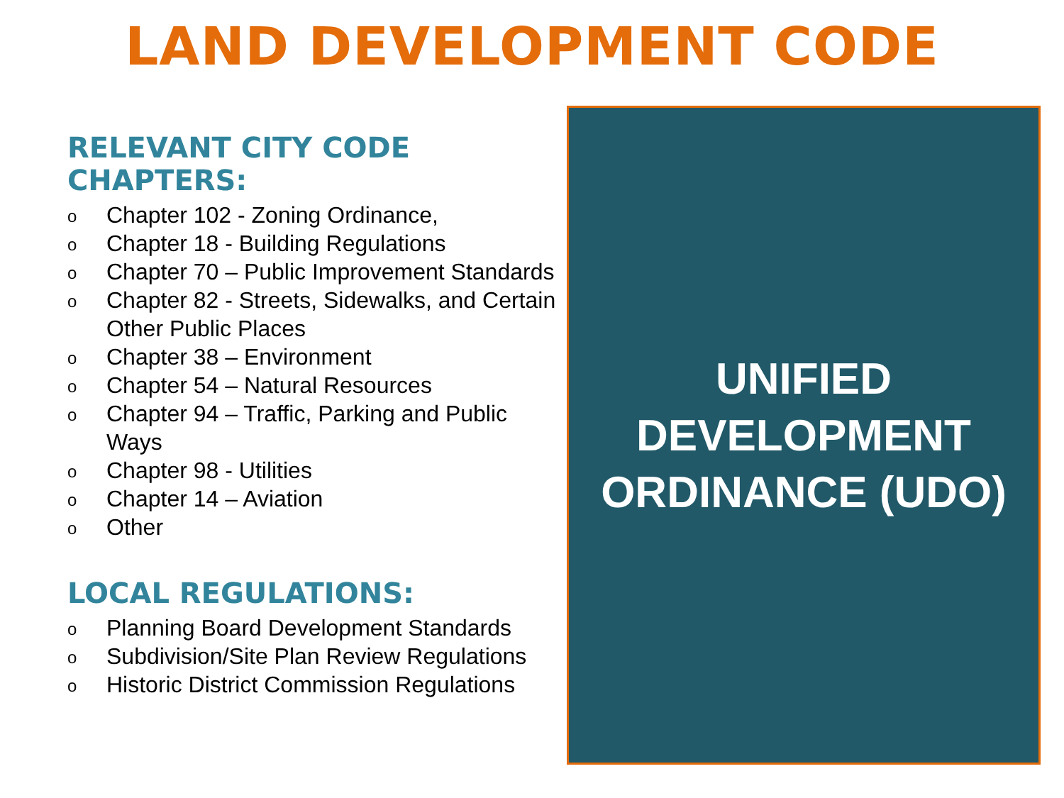LAND DEVELOPMENT CODE
RELEVANT CITY CODE CHAPTERS:
o Chapter 102 - Zoning Ordinance,
o Chapter 18 - Building Regulations
o Chapter 70 – Public Improvement Standards
o Chapter 82 - Streets, Sidewalks, and Certain Other Public Places
o Chapter 38 – Environment
o Chapter 54 – Natural Resources
o Chapter 94 – Traffic, Parking and Public Ways
o Chapter 98 - Utilities
o Chapter 14 – Aviation
o Other
LOCAL REGULATIONS:
o Planning Board Development Standards
o Subdivision/Site Plan Review Regulations
o Historic District Commission Regulations
UNIFIED
DEVELOPMENT
ORDINANCE (UDO)